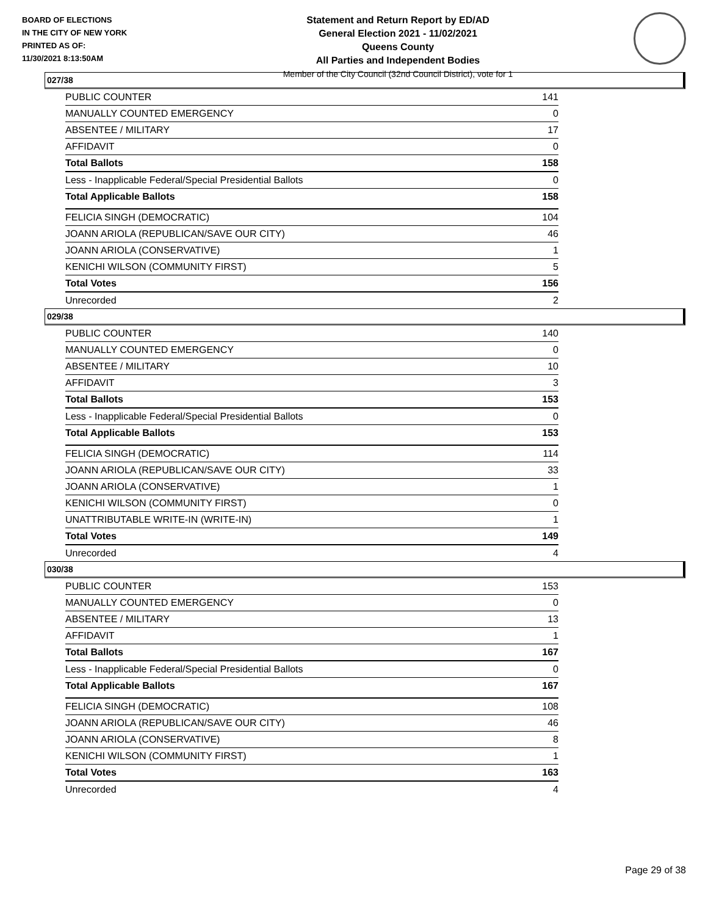BOARD OF ELECTIONS
IN THE CITY OF NEW YORK
PRINTED AS OF:
11/30/2021 8:13:50AM
Statement and Return Report by ED/AD
General Election 2021 - 11/02/2021
Queens County
All Parties and Independent Bodies
Member of the City Council (32nd Council District), vote for 1
027/38
| PUBLIC COUNTER | 141 |
| MANUALLY COUNTED EMERGENCY | 0 |
| ABSENTEE / MILITARY | 17 |
| AFFIDAVIT | 0 |
| Total Ballots | 158 |
| Less - Inapplicable Federal/Special Presidential Ballots | 0 |
| Total Applicable Ballots | 158 |
| FELICIA SINGH (DEMOCRATIC) | 104 |
| JOANN ARIOLA (REPUBLICAN/SAVE OUR CITY) | 46 |
| JOANN ARIOLA (CONSERVATIVE) | 1 |
| KENICHI WILSON (COMMUNITY FIRST) | 5 |
| Total Votes | 156 |
| Unrecorded | 2 |
029/38
| PUBLIC COUNTER | 140 |
| MANUALLY COUNTED EMERGENCY | 0 |
| ABSENTEE / MILITARY | 10 |
| AFFIDAVIT | 3 |
| Total Ballots | 153 |
| Less - Inapplicable Federal/Special Presidential Ballots | 0 |
| Total Applicable Ballots | 153 |
| FELICIA SINGH (DEMOCRATIC) | 114 |
| JOANN ARIOLA (REPUBLICAN/SAVE OUR CITY) | 33 |
| JOANN ARIOLA (CONSERVATIVE) | 1 |
| KENICHI WILSON (COMMUNITY FIRST) | 0 |
| UNATTRIBUTABLE WRITE-IN (WRITE-IN) | 1 |
| Total Votes | 149 |
| Unrecorded | 4 |
030/38
| PUBLIC COUNTER | 153 |
| MANUALLY COUNTED EMERGENCY | 0 |
| ABSENTEE / MILITARY | 13 |
| AFFIDAVIT | 1 |
| Total Ballots | 167 |
| Less - Inapplicable Federal/Special Presidential Ballots | 0 |
| Total Applicable Ballots | 167 |
| FELICIA SINGH (DEMOCRATIC) | 108 |
| JOANN ARIOLA (REPUBLICAN/SAVE OUR CITY) | 46 |
| JOANN ARIOLA (CONSERVATIVE) | 8 |
| KENICHI WILSON (COMMUNITY FIRST) | 1 |
| Total Votes | 163 |
| Unrecorded | 4 |
Page 29 of 38